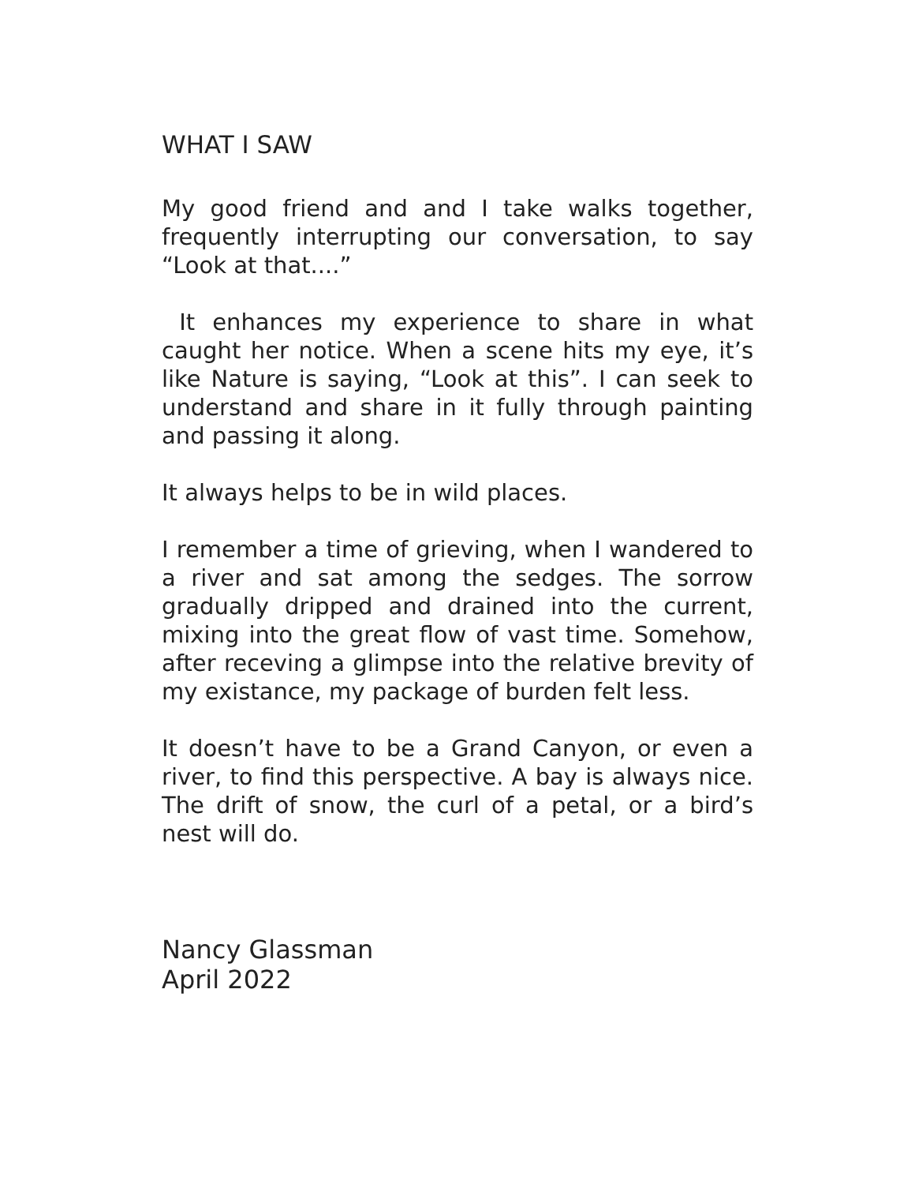WHAT I SAW
My good friend and and I take walks together, frequently interrupting our conversation, to say “Look at that....”
It enhances my experience to share in what caught her notice. When a scene hits my eye, it’s like Nature is saying, “Look at this”. I can seek to understand and share in it fully through painting and passing it along.
It always helps to be in wild places.
I remember a time of grieving, when I wandered to a river and sat among the sedges. The sorrow gradually dripped and drained into the current, mixing into the great flow of vast time. Somehow, after receving a glimpse into the relative brevity of my existance, my package of burden felt less.
It doesn’t have to be a Grand Canyon, or even a river, to find this perspective. A bay is always nice. The drift of snow, the curl of a petal, or a bird’s nest will do.
Nancy Glassman
April 2022